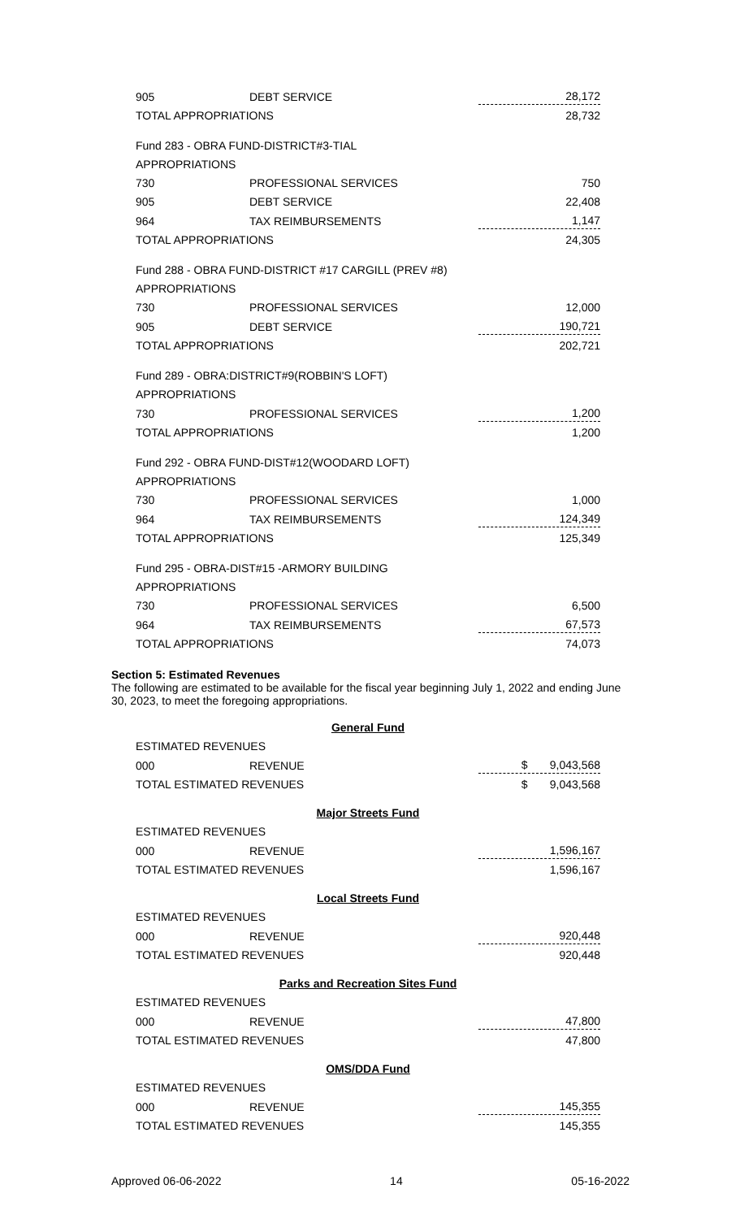| 905 | DEBT SERVICE | 28,172 |
| TOTAL APPROPRIATIONS | | 28,732 |
| Fund 283 - OBRA FUND-DISTRICT#3-TIAL | | |
| APPROPRIATIONS | | |
| 730 | PROFESSIONAL SERVICES | 750 |
| 905 | DEBT SERVICE | 22,408 |
| 964 | TAX REIMBURSEMENTS | 1,147 |
| TOTAL APPROPRIATIONS | | 24,305 |
| Fund 288 - OBRA FUND-DISTRICT #17 CARGILL (PREV #8) | | |
| APPROPRIATIONS | | |
| 730 | PROFESSIONAL SERVICES | 12,000 |
| 905 | DEBT SERVICE | 190,721 |
| TOTAL APPROPRIATIONS | | 202,721 |
| Fund 289 - OBRA:DISTRICT#9(ROBBIN'S LOFT) | | |
| APPROPRIATIONS | | |
| 730 | PROFESSIONAL SERVICES | 1,200 |
| TOTAL APPROPRIATIONS | | 1,200 |
| Fund 292 - OBRA FUND-DIST#12(WOODARD LOFT) | | |
| APPROPRIATIONS | | |
| 730 | PROFESSIONAL SERVICES | 1,000 |
| 964 | TAX REIMBURSEMENTS | 124,349 |
| TOTAL APPROPRIATIONS | | 125,349 |
| Fund 295 - OBRA-DIST#15 -ARMORY BUILDING | | |
| APPROPRIATIONS | | |
| 730 | PROFESSIONAL SERVICES | 6,500 |
| 964 | TAX REIMBURSEMENTS | 67,573 |
| TOTAL APPROPRIATIONS | | 74,073 |
Section 5: Estimated Revenues
The following are estimated to be available for the fiscal year beginning July 1, 2022 and ending June 30, 2023, to meet the foregoing appropriations.
| General Fund | | |
| ESTIMATED REVENUES | | |
| 000 | REVENUE | $ 9,043,568 |
| TOTAL ESTIMATED REVENUES | | $ 9,043,568 |
| Major Streets Fund | | |
| ESTIMATED REVENUES | | |
| 000 | REVENUE | 1,596,167 |
| TOTAL ESTIMATED REVENUES | | 1,596,167 |
| Local Streets Fund | | |
| ESTIMATED REVENUES | | |
| 000 | REVENUE | 920,448 |
| TOTAL ESTIMATED REVENUES | | 920,448 |
| Parks and Recreation Sites Fund | | |
| ESTIMATED REVENUES | | |
| 000 | REVENUE | 47,800 |
| TOTAL ESTIMATED REVENUES | | 47,800 |
| OMS/DDA Fund | | |
| ESTIMATED REVENUES | | |
| 000 | REVENUE | 145,355 |
| TOTAL ESTIMATED REVENUES | | 145,355 |
Approved 06-06-2022 14 05-16-2022